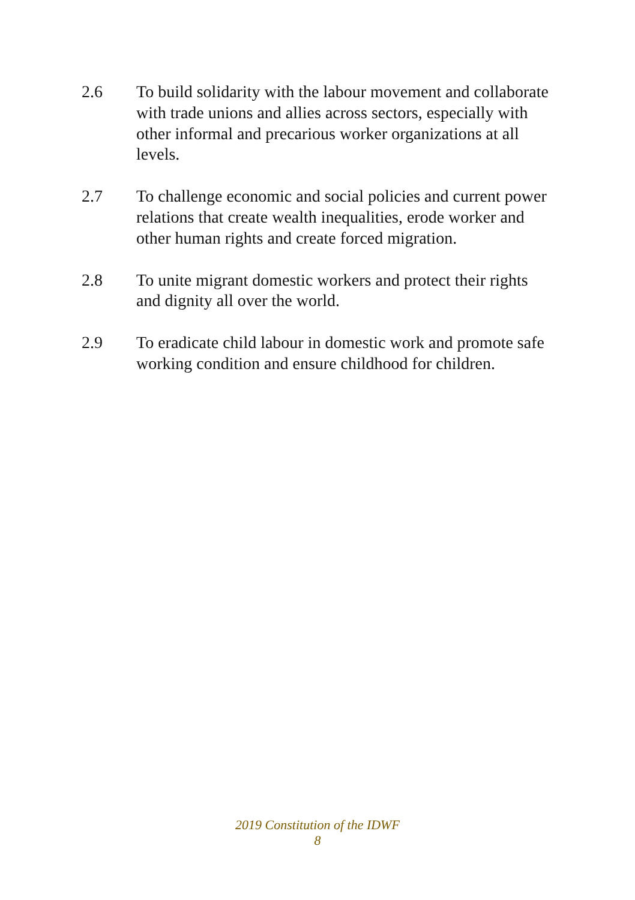2.6 To build solidarity with the labour movement and collaborate with trade unions and allies across sectors, especially with other informal and precarious worker organizations at all levels.
2.7 To challenge economic and social policies and current power relations that create wealth inequalities, erode worker and other human rights and create forced migration.
2.8 To unite migrant domestic workers and protect their rights and dignity all over the world.
2.9 To eradicate child labour in domestic work and promote safe working condition and ensure childhood for children.
2019 Constitution of the IDWF
8